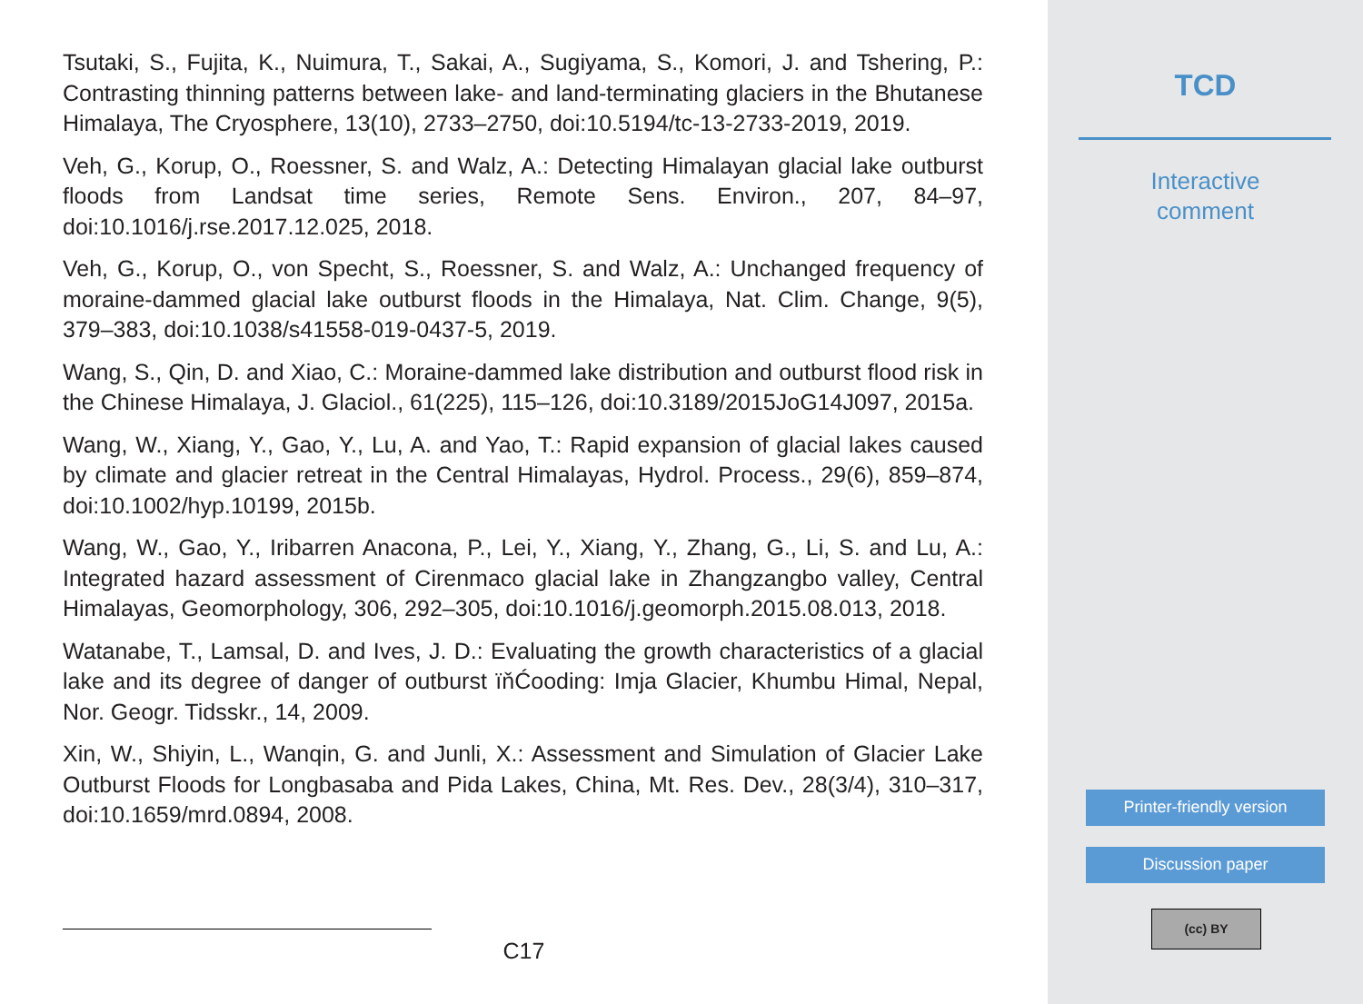Tsutaki, S., Fujita, K., Nuimura, T., Sakai, A., Sugiyama, S., Komori, J. and Tshering, P.: Contrasting thinning patterns between lake- and land-terminating glaciers in the Bhutanese Himalaya, The Cryosphere, 13(10), 2733–2750, doi:10.5194/tc-13-2733-2019, 2019.
Veh, G., Korup, O., Roessner, S. and Walz, A.: Detecting Himalayan glacial lake outburst floods from Landsat time series, Remote Sens. Environ., 207, 84–97, doi:10.1016/j.rse.2017.12.025, 2018.
Veh, G., Korup, O., von Specht, S., Roessner, S. and Walz, A.: Unchanged frequency of moraine-dammed glacial lake outburst floods in the Himalaya, Nat. Clim. Change, 9(5), 379–383, doi:10.1038/s41558-019-0437-5, 2019.
Wang, S., Qin, D. and Xiao, C.: Moraine-dammed lake distribution and outburst flood risk in the Chinese Himalaya, J. Glaciol., 61(225), 115–126, doi:10.3189/2015JoG14J097, 2015a.
Wang, W., Xiang, Y., Gao, Y., Lu, A. and Yao, T.: Rapid expansion of glacial lakes caused by climate and glacier retreat in the Central Himalayas, Hydrol. Process., 29(6), 859–874, doi:10.1002/hyp.10199, 2015b.
Wang, W., Gao, Y., Iribarren Anacona, P., Lei, Y., Xiang, Y., Zhang, G., Li, S. and Lu, A.: Integrated hazard assessment of Cirenmaco glacial lake in Zhangzangbo valley, Central Himalayas, Geomorphology, 306, 292–305, doi:10.1016/j.geomorph.2015.08.013, 2018.
Watanabe, T., Lamsal, D. and Ives, J. D.: Evaluating the growth characteristics of a glacial lake and its degree of danger of outburst ïňĆooding: Imja Glacier, Khumbu Himal, Nepal, Nor. Geogr. Tidsskr., 14, 2009.
Xin, W., Shiyin, L., Wanqin, G. and Junli, X.: Assessment and Simulation of Glacier Lake Outburst Floods for Longbasaba and Pida Lakes, China, Mt. Res. Dev., 28(3/4), 310–317, doi:10.1659/mrd.0894, 2008.
C17
TCD
Interactive
comment
Printer-friendly version
Discussion paper
(cc) BY